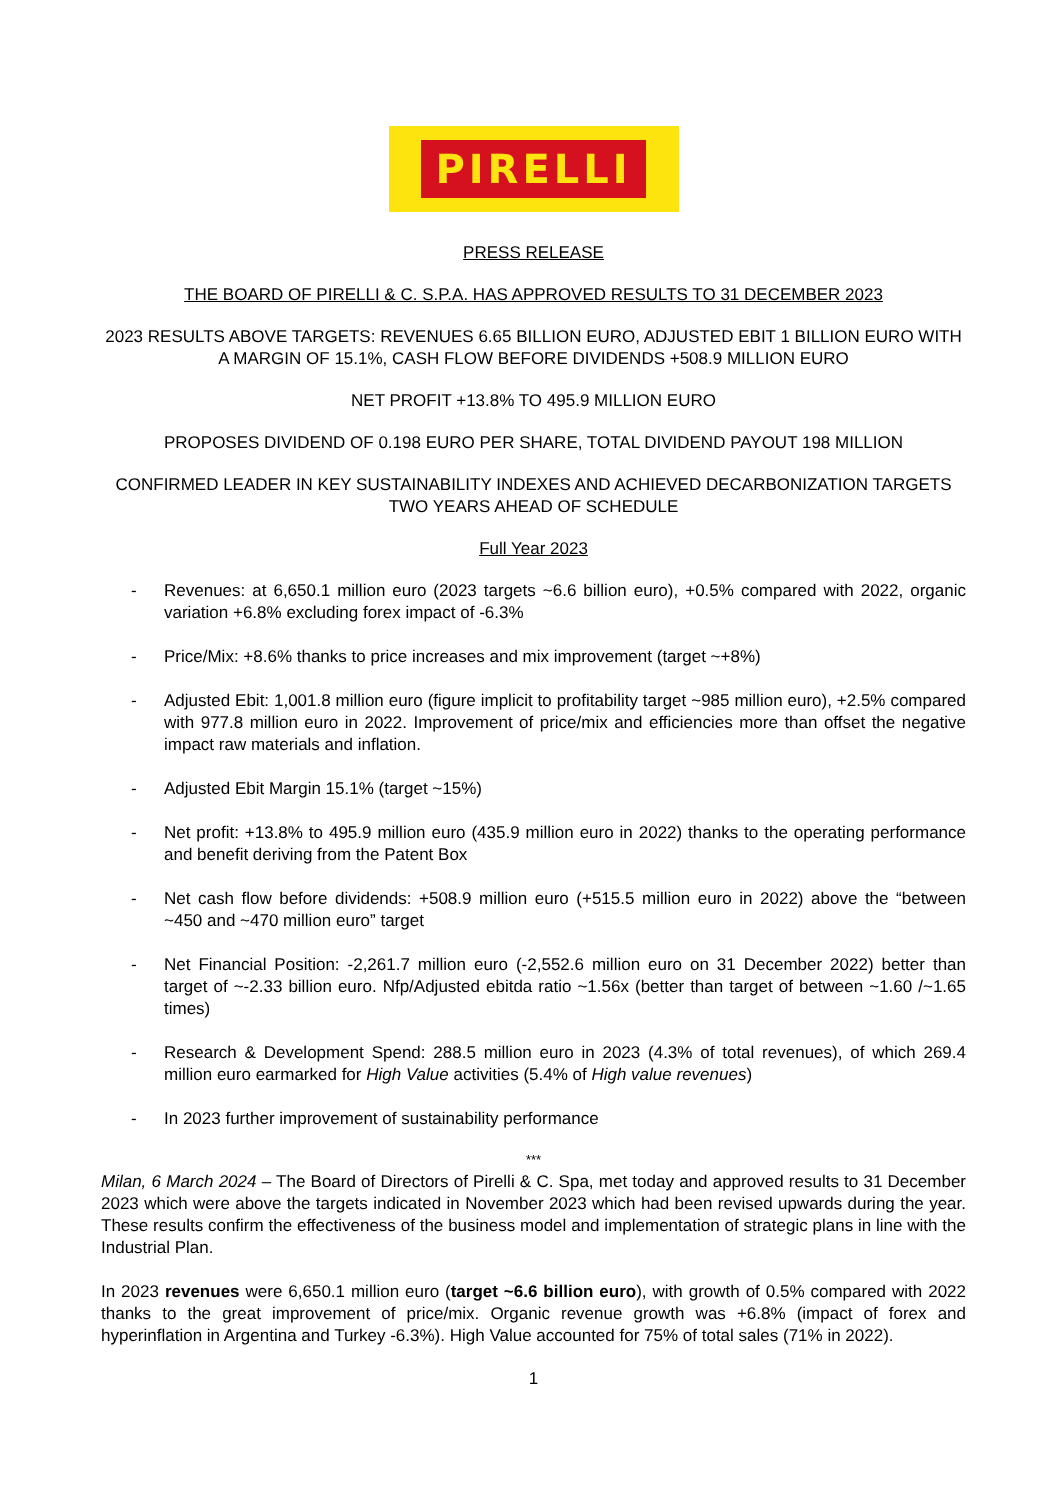PIRELLI
PRESS RELEASE
THE BOARD OF PIRELLI & C. S.P.A. HAS APPROVED RESULTS TO 31 DECEMBER 2023
2023 RESULTS ABOVE TARGETS: REVENUES 6.65 BILLION EURO, ADJUSTED EBIT 1 BILLION EURO WITH A MARGIN OF 15.1%, CASH FLOW BEFORE DIVIDENDS +508.9 MILLION EURO
NET PROFIT +13.8% TO 495.9 MILLION EURO
PROPOSES DIVIDEND OF 0.198 EURO PER SHARE, TOTAL DIVIDEND PAYOUT 198 MILLION
CONFIRMED LEADER IN KEY SUSTAINABILITY INDEXES AND ACHIEVED DECARBONIZATION TARGETS TWO YEARS AHEAD OF SCHEDULE
Full Year 2023
- Revenues: at 6,650.1 million euro (2023 targets ~6.6 billion euro), +0.5% compared with 2022, organic variation +6.8% excluding forex impact of -6.3%
- Price/Mix: +8.6% thanks to price increases and mix improvement (target ~+8%)
- Adjusted Ebit: 1,001.8 million euro (figure implicit to profitability target ~985 million euro), +2.5% compared with 977.8 million euro in 2022. Improvement of price/mix and efficiencies more than offset the negative impact raw materials and inflation.
- Adjusted Ebit Margin 15.1% (target ~15%)
- Net profit: +13.8% to 495.9 million euro (435.9 million euro in 2022) thanks to the operating performance and benefit deriving from the Patent Box
- Net cash flow before dividends: +508.9 million euro (+515.5 million euro in 2022) above the “between ~450 and ~470 million euro” target
- Net Financial Position: -2,261.7 million euro (-2,552.6 million euro on 31 December 2022) better than target of ~-2.33 billion euro. Nfp/Adjusted ebitda ratio ~1.56x (better than target of between ~1.60 /~1.65 times)
- Research & Development Spend: 288.5 million euro in 2023 (4.3% of total revenues), of which 269.4 million euro earmarked for High Value activities (5.4% of High value revenues)
- In 2023 further improvement of sustainability performance
***
Milan, 6 March 2024 – The Board of Directors of Pirelli & C. Spa, met today and approved results to 31 December 2023 which were above the targets indicated in November 2023 which had been revised upwards during the year. These results confirm the effectiveness of the business model and implementation of strategic plans in line with the Industrial Plan.
In 2023 revenues were 6,650.1 million euro (target ~6.6 billion euro), with growth of 0.5% compared with 2022 thanks to the great improvement of price/mix. Organic revenue growth was +6.8% (impact of forex and hyperinflation in Argentina and Turkey -6.3%). High Value accounted for 75% of total sales (71% in 2022).
1